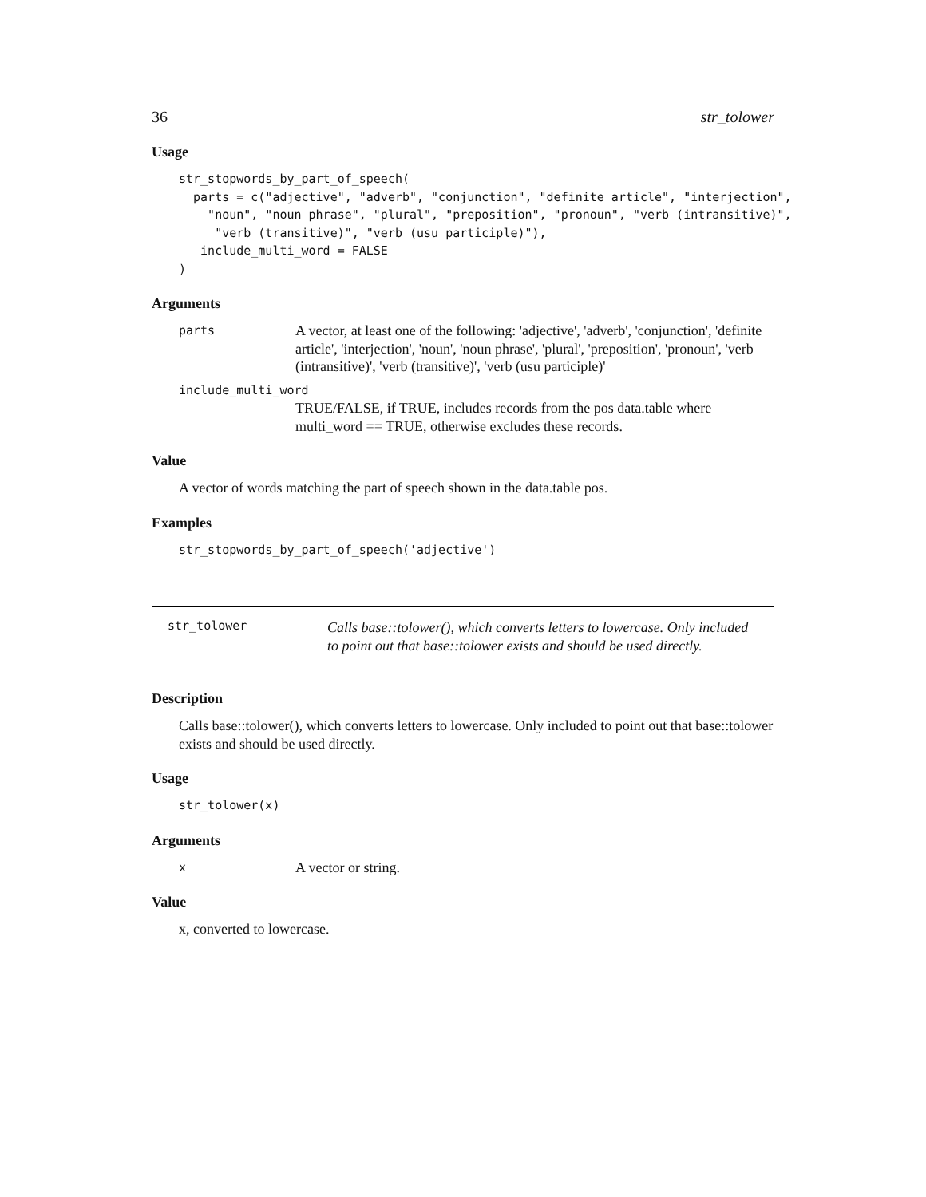36 str_tolower
Usage
str_stopwords_by_part_of_speech(
  parts = c("adjective", "adverb", "conjunction", "definite article", "interjection",
    "noun", "noun phrase", "plural", "preposition", "pronoun", "verb (intransitive)",
     "verb (transitive)", "verb (usu participle)"),
   include_multi_word = FALSE
)
Arguments
parts A vector, at least one of the following: 'adjective', 'adverb', 'conjunction', 'definite article', 'interjection', 'noun', 'noun phrase', 'plural', 'preposition', 'pronoun', 'verb (intransitive)', 'verb (transitive)', 'verb (usu participle)'
include_multi_word
TRUE/FALSE, if TRUE, includes records from the pos data.table where multi_word == TRUE, otherwise excludes these records.
Value
A vector of words matching the part of speech shown in the data.table pos.
Examples
str_stopwords_by_part_of_speech('adjective')
str_tolower Calls base::tolower(), which converts letters to lowercase. Only included to point out that base::tolower exists and should be used directly.
Description
Calls base::tolower(), which converts letters to lowercase. Only included to point out that base::tolower exists and should be used directly.
Usage
str_tolower(x)
Arguments
x A vector or string.
Value
x, converted to lowercase.